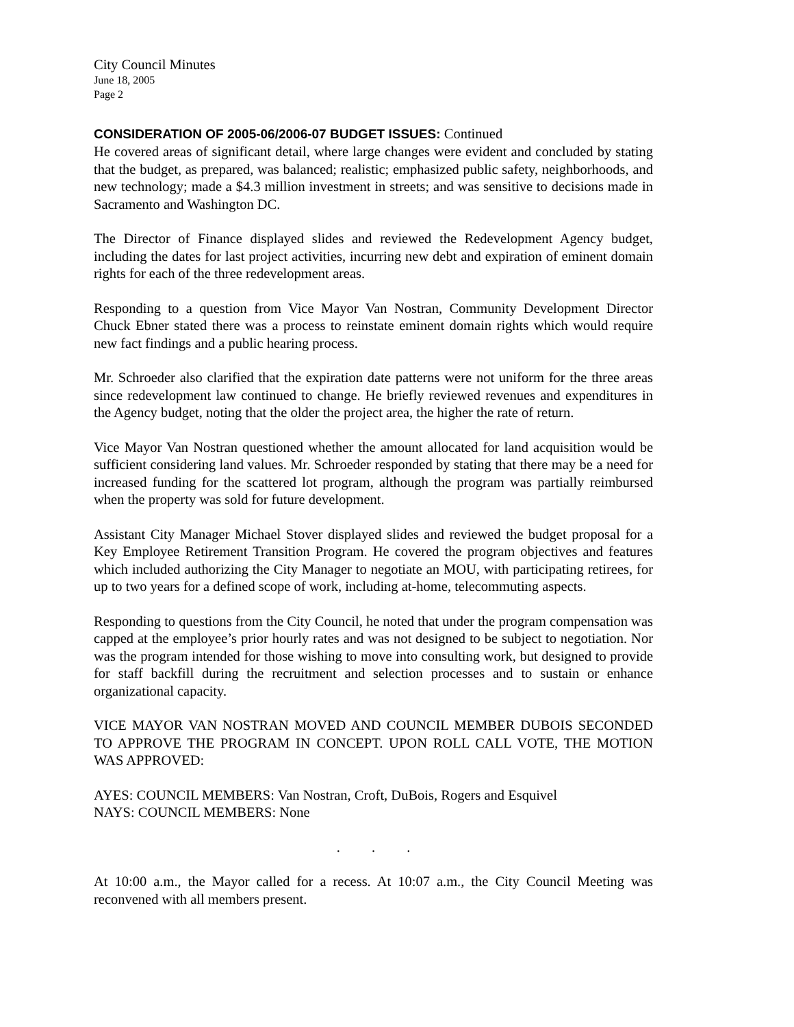City Council Minutes
June 18, 2005
Page 2
CONSIDERATION OF 2005-06/2006-07 BUDGET ISSUES: Continued
He covered areas of significant detail, where large changes were evident and concluded by stating that the budget, as prepared, was balanced; realistic; emphasized public safety, neighborhoods, and new technology; made a $4.3 million investment in streets; and was sensitive to decisions made in Sacramento and Washington DC.
The Director of Finance displayed slides and reviewed the Redevelopment Agency budget, including the dates for last project activities, incurring new debt and expiration of eminent domain rights for each of the three redevelopment areas.
Responding to a question from Vice Mayor Van Nostran, Community Development Director Chuck Ebner stated there was a process to reinstate eminent domain rights which would require new fact findings and a public hearing process.
Mr. Schroeder also clarified that the expiration date patterns were not uniform for the three areas since redevelopment law continued to change. He briefly reviewed revenues and expenditures in the Agency budget, noting that the older the project area, the higher the rate of return.
Vice Mayor Van Nostran questioned whether the amount allocated for land acquisition would be sufficient considering land values. Mr. Schroeder responded by stating that there may be a need for increased funding for the scattered lot program, although the program was partially reimbursed when the property was sold for future development.
Assistant City Manager Michael Stover displayed slides and reviewed the budget proposal for a Key Employee Retirement Transition Program. He covered the program objectives and features which included authorizing the City Manager to negotiate an MOU, with participating retirees, for up to two years for a defined scope of work, including at-home, telecommuting aspects.
Responding to questions from the City Council, he noted that under the program compensation was capped at the employee’s prior hourly rates and was not designed to be subject to negotiation. Nor was the program intended for those wishing to move into consulting work, but designed to provide for staff backfill during the recruitment and selection processes and to sustain or enhance organizational capacity.
VICE MAYOR VAN NOSTRAN MOVED AND COUNCIL MEMBER DUBOIS SECONDED TO APPROVE THE PROGRAM IN CONCEPT. UPON ROLL CALL VOTE, THE MOTION WAS APPROVED:
AYES: COUNCIL MEMBERS: Van Nostran, Croft, DuBois, Rogers and Esquivel
NAYS: COUNCIL MEMBERS: None
. . .
At 10:00 a.m., the Mayor called for a recess. At 10:07 a.m., the City Council Meeting was reconvened with all members present.